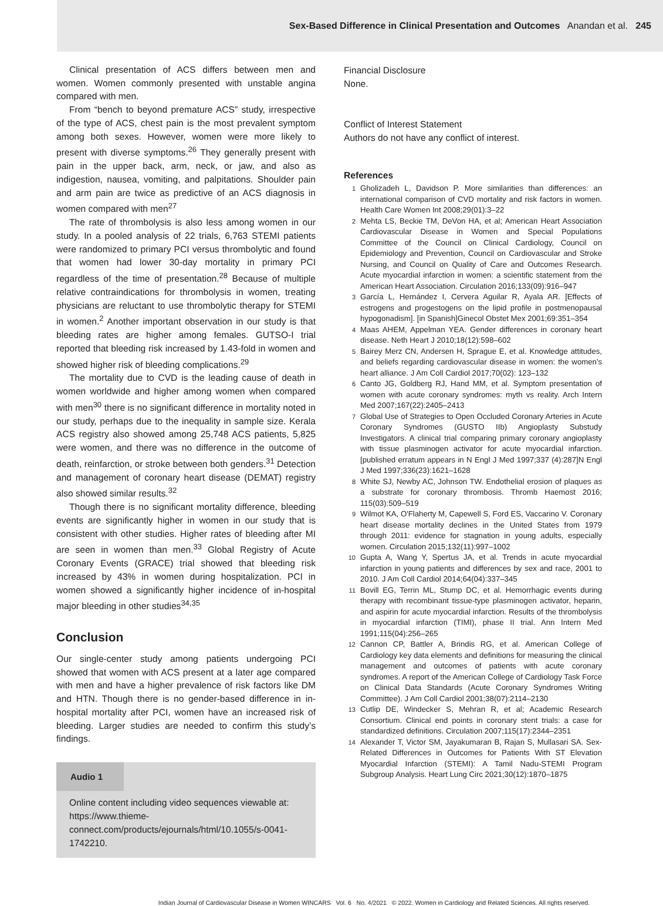Sex-Based Difference in Clinical Presentation and Outcomes Anandan et al. 245
Clinical presentation of ACS differs between men and women. Women commonly presented with unstable angina compared with men.
From “bench to beyond premature ACS” study, irrespective of the type of ACS, chest pain is the most prevalent symptom among both sexes. However, women were more likely to present with diverse symptoms.<sup>26</sup> They generally present with pain in the upper back, arm, neck, or jaw, and also as indigestion, nausea, vomiting, and palpitations. Shoulder pain and arm pain are twice as predictive of an ACS diagnosis in women compared with men<sup>27</sup>
The rate of thrombolysis is also less among women in our study. In a pooled analysis of 22 trials, 6,763 STEMI patients were randomized to primary PCI versus thrombolytic and found that women had lower 30-day mortality in primary PCI regardless of the time of presentation.<sup>28</sup> Because of multiple relative contraindications for thrombolysis in women, treating physicians are reluctant to use thrombolytic therapy for STEMI in women.<sup>2</sup> Another important observation in our study is that bleeding rates are higher among females. GUTSO-I trial reported that bleeding risk increased by 1.43-fold in women and showed higher risk of bleeding complications.<sup>29</sup>
The mortality due to CVD is the leading cause of death in women worldwide and higher among women when compared with men<sup>30</sup> there is no significant difference in mortality noted in our study, perhaps due to the inequality in sample size. Kerala ACS registry also showed among 25,748 ACS patients, 5,825 were women, and there was no difference in the outcome of death, reinfarction, or stroke between both genders.<sup>31</sup> Detection and management of coronary heart disease (DEMAT) registry also showed similar results.<sup>32</sup>
Though there is no significant mortality difference, bleeding events are significantly higher in women in our study that is consistent with other studies. Higher rates of bleeding after MI are seen in women than men.<sup>33</sup> Global Registry of Acute Coronary Events (GRACE) trial showed that bleeding risk increased by 43% in women during hospitalization. PCI in women showed a significantly higher incidence of in-hospital major bleeding in other studies<sup>34,35</sup>
Conclusion
Our single-center study among patients undergoing PCI showed that women with ACS present at a later age compared with men and have a higher prevalence of risk factors like DM and HTN. Though there is no gender-based difference in in-hospital mortality after PCI, women have an increased risk of bleeding. Larger studies are needed to confirm this study’s findings.
Audio 1
Online content including video sequences viewable at: https://www.thieme-connect.com/products/ejournals/html/10.1055/s-0041-1742210.
Financial Disclosure
None.
Conflict of Interest Statement
Authors do not have any conflict of interest.
References
1 Gholizadeh L, Davidson P. More similarities than differences: an international comparison of CVD mortality and risk factors in women. Health Care Women Int 2008;29(01):3–22
2 Mehta LS, Beckie TM, DeVon HA, et al; American Heart Association Cardiovascular Disease in Women and Special Populations Committee of the Council on Clinical Cardiology, Council on Epidemiology and Prevention, Council on Cardiovascular and Stroke Nursing, and Council on Quality of Care and Outcomes Research. Acute myocardial infarction in women: a scientific statement from the American Heart Association. Circulation 2016;133(09):916–947
3 García L, Hernández I, Cervera Aguilar R, Ayala AR. [Effects of estrogens and progestogens on the lipid profile in postmenopausal hypogonadism]. [in Spanish]Ginecol Obstet Mex 2001;69:351–354
4 Maas AHEM, Appelman YEA. Gender differences in coronary heart disease. Neth Heart J 2010;18(12):598–602
5 Bairey Merz CN, Andersen H, Sprague E, et al. Knowledge attitudes, and beliefs regarding cardiovascular disease in women: the women's heart alliance. J Am Coll Cardiol 2017;70(02): 123–132
6 Canto JG, Goldberg RJ, Hand MM, et al. Symptom presentation of women with acute coronary syndromes: myth vs reality. Arch Intern Med 2007;167(22):2405–2413
7 Global Use of Strategies to Open Occluded Coronary Arteries in Acute Coronary Syndromes (GUSTO IIb) Angioplasty Substudy Investigators. A clinical trial comparing primary coronary angioplasty with tissue plasminogen activator for acute myocardial infarction. [published erratum appears in N Engl J Med 1997;337 (4):287]N Engl J Med 1997;336(23):1621–1628
8 White SJ, Newby AC, Johnson TW. Endothelial erosion of plaques as a substrate for coronary thrombosis. Thromb Haemost 2016; 115(03):509–519
9 Wilmot KA, O'Flaherty M, Capewell S, Ford ES, Vaccarino V. Coronary heart disease mortality declines in the United States from 1979 through 2011: evidence for stagnation in young adults, especially women. Circulation 2015;132(11):997–1002
10 Gupta A, Wang Y, Spertus JA, et al. Trends in acute myocardial infarction in young patients and differences by sex and race, 2001 to 2010. J Am Coll Cardiol 2014;64(04):337–345
11 Bovill EG, Terrin ML, Stump DC, et al. Hemorrhagic events during therapy with recombinant tissue-type plasminogen activator, heparin, and aspirin for acute myocardial infarction. Results of the thrombolysis in myocardial infarction (TIMI), phase II trial. Ann Intern Med 1991;115(04):256–265
12 Cannon CP, Battler A, Brindis RG, et al. American College of Cardiology key data elements and definitions for measuring the clinical management and outcomes of patients with acute coronary syndromes. A report of the American College of Cardiology Task Force on Clinical Data Standards (Acute Coronary Syndromes Writing Committee). J Am Coll Cardiol 2001;38(07):2114–2130
13 Cutlip DE, Windecker S, Mehran R, et al; Academic Research Consortium. Clinical end points in coronary stent trials: a case for standardized definitions. Circulation 2007;115(17):2344–2351
14 Alexander T, Victor SM, Jayakumaran B, Rajan S, Mullasari SA. Sex-Related Differences in Outcomes for Patients With ST Elevation Myocardial Infarction (STEMI): A Tamil Nadu-STEMI Program Subgroup Analysis. Heart Lung Circ 2021;30(12):1870–1875
Indian Journal of Cardiovascular Disease in Women WINCARS Vol. 6 No. 4/2021 © 2022. Women in Cardiology and Related Sciences. All rights reserved.